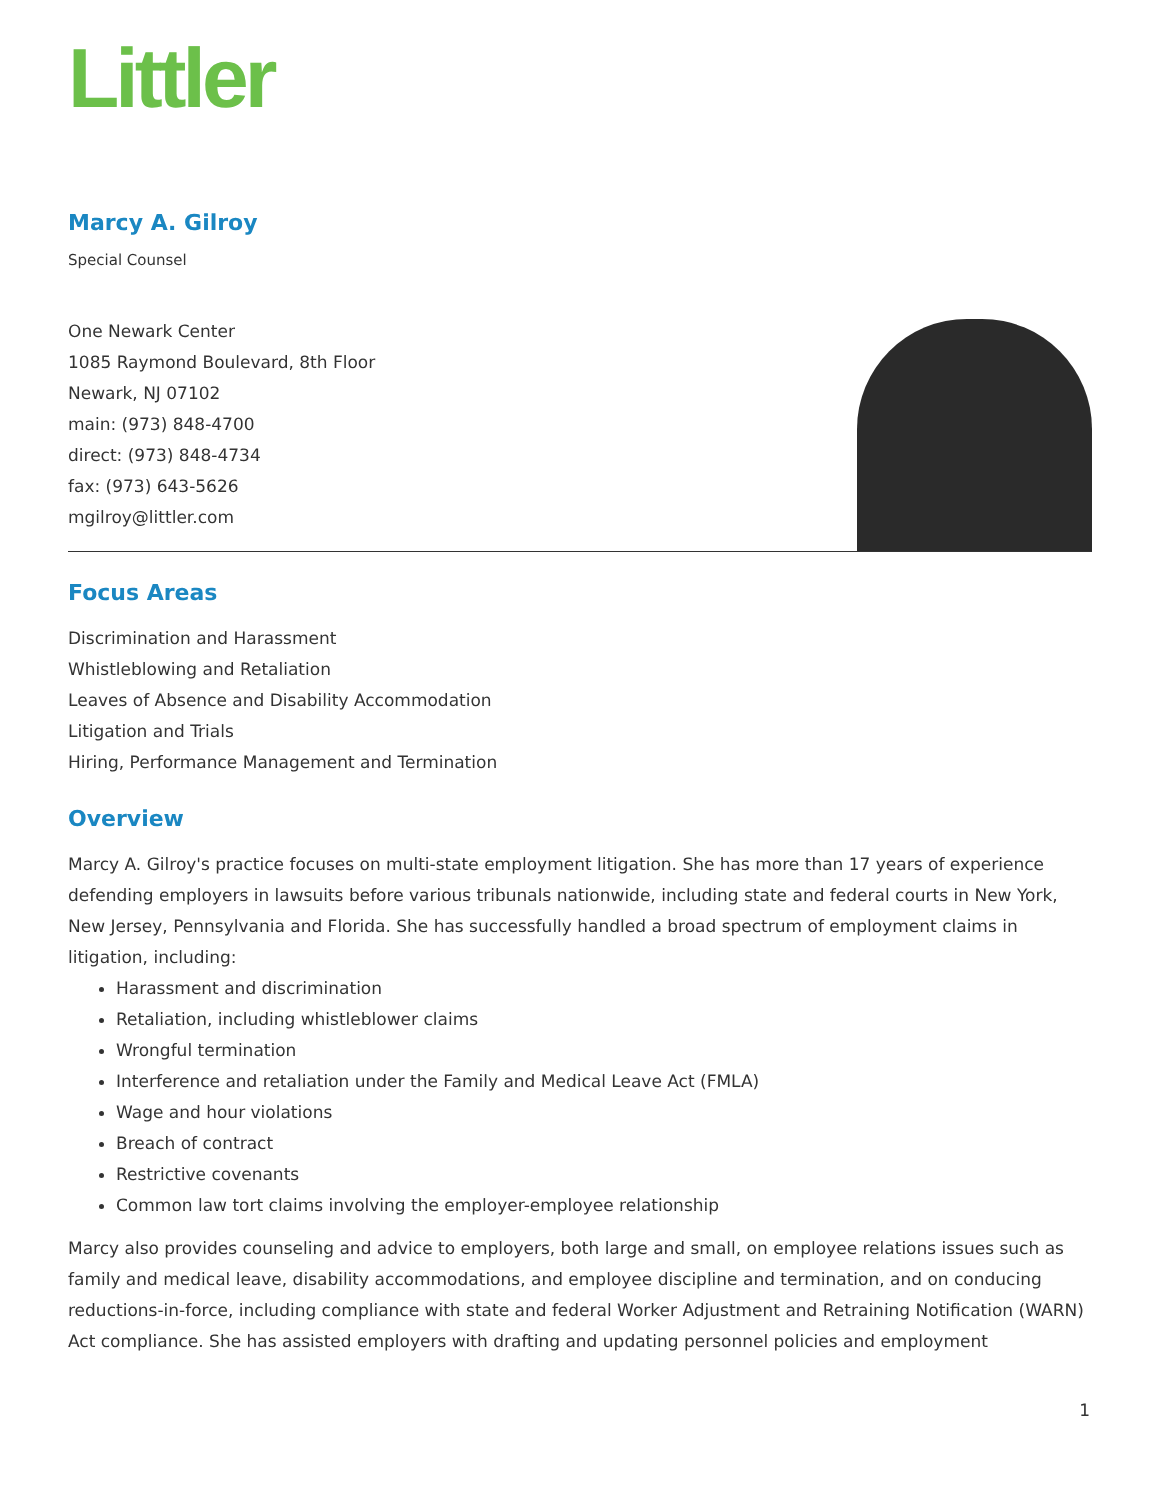Littler
Marcy A. Gilroy
Special Counsel
One Newark Center
1085 Raymond Boulevard, 8th Floor
Newark, NJ 07102
main: (973) 848-4700
direct: (973) 848-4734
fax: (973) 643-5626
mgilroy@littler.com
Focus Areas
Discrimination and Harassment
Whistleblowing and Retaliation
Leaves of Absence and Disability Accommodation
Litigation and Trials
Hiring, Performance Management and Termination
Overview
Marcy A. Gilroy's practice focuses on multi-state employment litigation. She has more than 17 years of experience defending employers in lawsuits before various tribunals nationwide, including state and federal courts in New York, New Jersey, Pennsylvania and Florida. She has successfully handled a broad spectrum of employment claims in litigation, including:
Harassment and discrimination
Retaliation, including whistleblower claims
Wrongful termination
Interference and retaliation under the Family and Medical Leave Act (FMLA)
Wage and hour violations
Breach of contract
Restrictive covenants
Common law tort claims involving the employer-employee relationship
Marcy also provides counseling and advice to employers, both large and small, on employee relations issues such as family and medical leave, disability accommodations, and employee discipline and termination, and on conducing reductions-in-force, including compliance with state and federal Worker Adjustment and Retraining Notification (WARN) Act compliance. She has assisted employers with drafting and updating personnel policies and employment
1